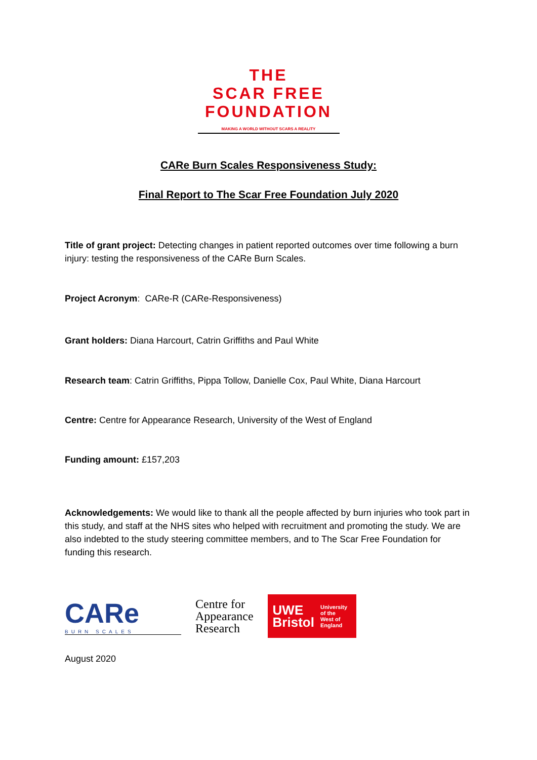THE
SCAR FREE
FOUNDATION
MAKING A WORLD WITHOUT SCARS A REALITY
CARe Burn Scales Responsiveness Study:
Final Report to The Scar Free Foundation July 2020
Title of grant project: Detecting changes in patient reported outcomes over time following a burn injury: testing the responsiveness of the CARe Burn Scales.
Project Acronym: CARe-R (CARe-Responsiveness)
Grant holders: Diana Harcourt, Catrin Griffiths and Paul White
Research team: Catrin Griffiths, Pippa Tollow, Danielle Cox, Paul White, Diana Harcourt
Centre: Centre for Appearance Research, University of the West of England
Funding amount: £157,203
Acknowledgements: We would like to thank all the people affected by burn injuries who took part in this study, and staff at the NHS sites who helped with recruitment and promoting the study. We are also indebted to the study steering committee members, and to The Scar Free Foundation for funding this research.
CARe
BURN SCALES
Centre for
Appearance
Research
UWE
Bristol University
of the
West of
England
August 2020